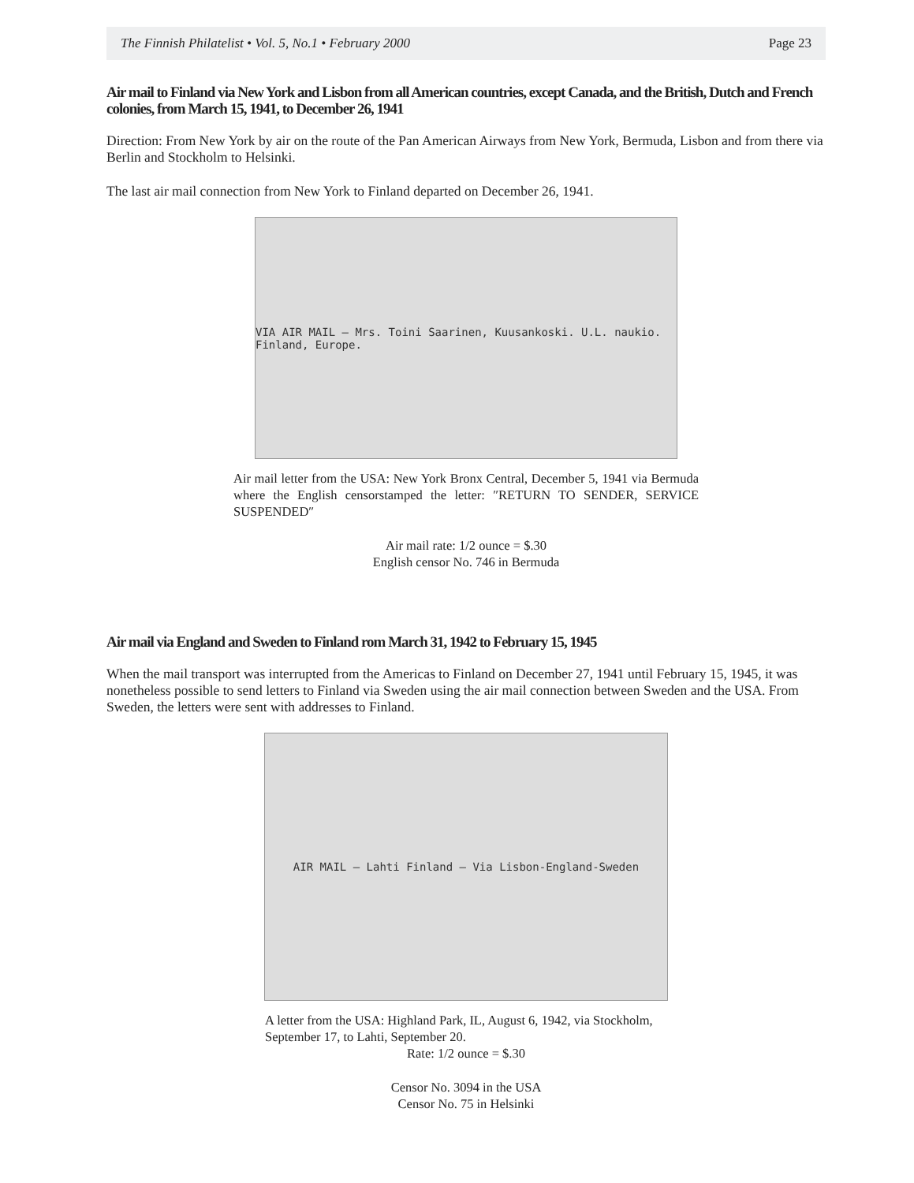The Finnish Philatelist • Vol. 5, No.1 • February 2000 Page 23
Air mail to Finland via New York and Lisbon from all American countries, except Canada, and the British, Dutch and French colonies, from March 15, 1941, to December 26, 1941
Direction: From New York by air on the route of the Pan American Airways from New York, Bermuda, Lisbon and from there via Berlin and Stockholm to Helsinki.
The last air mail connection from New York to Finland departed on December 26, 1941.
VIA AIR MAIL — Mrs. Toini Saarinen, Kuusankoski. U.L. naukio. Finland, Europe.
Air mail letter from the USA: New York Bronx Central, December 5, 1941 via Bermuda where the English censorstamped the letter: ″RETURN TO SENDER, SERVICE SUSPENDED″
Air mail rate: 1/2 ounce = $.30
English censor No. 746 in Bermuda
Air mail via England and Sweden to Finland rom March 31, 1942 to February 15, 1945
When the mail transport was interrupted from the Americas to Finland on December 27, 1941 until February 15, 1945, it was nonetheless possible to send letters to Finland via Sweden using the air mail connection between Sweden and the USA. From Sweden, the letters were sent with addresses to Finland.
AIR MAIL — Lahti Finland — Via Lisbon-England-Sweden
A letter from the USA: Highland Park, IL, August 6, 1942, via Stockholm, September 17, to Lahti, September 20.
Rate: 1/2 ounce = $.30
Censor No. 3094 in the USA
Censor No. 75 in Helsinki